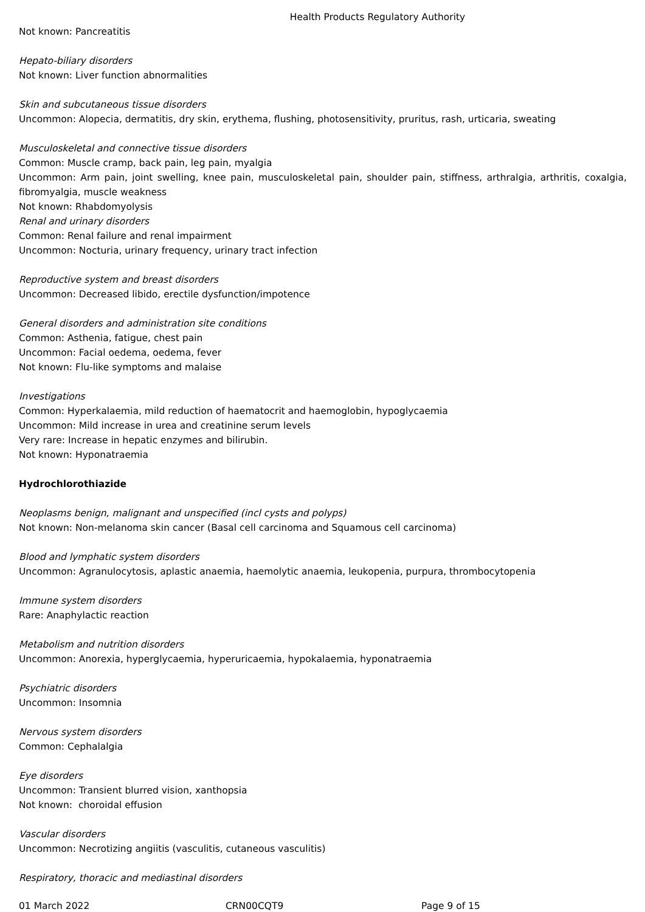Health Products Regulatory Authority
Not known: Pancreatitis
Hepato-biliary disorders
Not known: Liver function abnormalities
Skin and subcutaneous tissue disorders
Uncommon: Alopecia, dermatitis, dry skin, erythema, flushing, photosensitivity, pruritus, rash, urticaria, sweating
Musculoskeletal and connective tissue disorders
Common: Muscle cramp, back pain, leg pain, myalgia
Uncommon: Arm pain, joint swelling, knee pain, musculoskeletal pain, shoulder pain, stiffness, arthralgia, arthritis, coxalgia, fibromyalgia, muscle weakness
Not known: Rhabdomyolysis
Renal and urinary disorders
Common: Renal failure and renal impairment
Uncommon: Nocturia, urinary frequency, urinary tract infection
Reproductive system and breast disorders
Uncommon: Decreased libido, erectile dysfunction/impotence
General disorders and administration site conditions
Common: Asthenia, fatigue, chest pain
Uncommon: Facial oedema, oedema, fever
Not known: Flu-like symptoms and malaise
Investigations
Common: Hyperkalaemia, mild reduction of haematocrit and haemoglobin, hypoglycaemia
Uncommon: Mild increase in urea and creatinine serum levels
Very rare: Increase in hepatic enzymes and bilirubin.
Not known: Hyponatraemia
Hydrochlorothiazide
Neoplasms benign, malignant and unspecified (incl cysts and polyps)
Not known: Non-melanoma skin cancer (Basal cell carcinoma and Squamous cell carcinoma)
Blood and lymphatic system disorders
Uncommon: Agranulocytosis, aplastic anaemia, haemolytic anaemia, leukopenia, purpura, thrombocytopenia
Immune system disorders
Rare: Anaphylactic reaction
Metabolism and nutrition disorders
Uncommon: Anorexia, hyperglycaemia, hyperuricaemia, hypokalaemia, hyponatraemia
Psychiatric disorders
Uncommon: Insomnia
Nervous system disorders
Common: Cephalalgia
Eye disorders
Uncommon: Transient blurred vision, xanthopsia
Not known: choroidal effusion
Vascular disorders
Uncommon: Necrotizing angiitis (vasculitis, cutaneous vasculitis)
Respiratory, thoracic and mediastinal disorders
01 March 2022 CRN00CQT9 Page 9 of 15